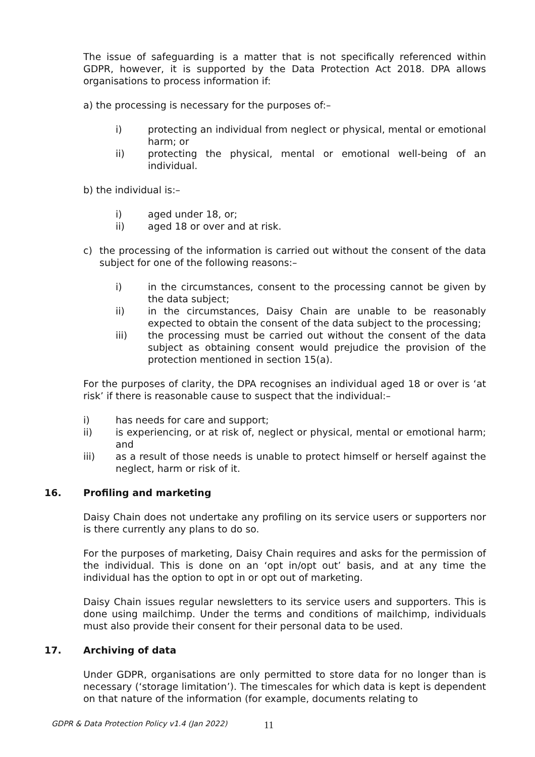The issue of safeguarding is a matter that is not specifically referenced within GDPR, however, it is supported by the Data Protection Act 2018. DPA allows organisations to process information if:
a) the processing is necessary for the purposes of:–
i) protecting an individual from neglect or physical, mental or emotional harm; or
ii) protecting the physical, mental or emotional well-being of an individual.
b) the individual is:–
i) aged under 18, or;
ii) aged 18 or over and at risk.
c) the processing of the information is carried out without the consent of the data subject for one of the following reasons:–
i) in the circumstances, consent to the processing cannot be given by the data subject;
ii) in the circumstances, Daisy Chain are unable to be reasonably expected to obtain the consent of the data subject to the processing;
iii) the processing must be carried out without the consent of the data subject as obtaining consent would prejudice the provision of the protection mentioned in section 15(a).
For the purposes of clarity, the DPA recognises an individual aged 18 or over is ‘at risk’ if there is reasonable cause to suspect that the individual:–
i) has needs for care and support;
ii) is experiencing, or at risk of, neglect or physical, mental or emotional harm; and
iii) as a result of those needs is unable to protect himself or herself against the neglect, harm or risk of it.
16. Profiling and marketing
Daisy Chain does not undertake any profiling on its service users or supporters nor is there currently any plans to do so.
For the purposes of marketing, Daisy Chain requires and asks for the permission of the individual. This is done on an ‘opt in/opt out’ basis, and at any time the individual has the option to opt in or opt out of marketing.
Daisy Chain issues regular newsletters to its service users and supporters. This is done using mailchimp. Under the terms and conditions of mailchimp, individuals must also provide their consent for their personal data to be used.
17. Archiving of data
Under GDPR, organisations are only permitted to store data for no longer than is necessary (‘storage limitation’). The timescales for which data is kept is dependent on that nature of the information (for example, documents relating to
GDPR & Data Protection Policy v1.4 (Jan 2022)
11